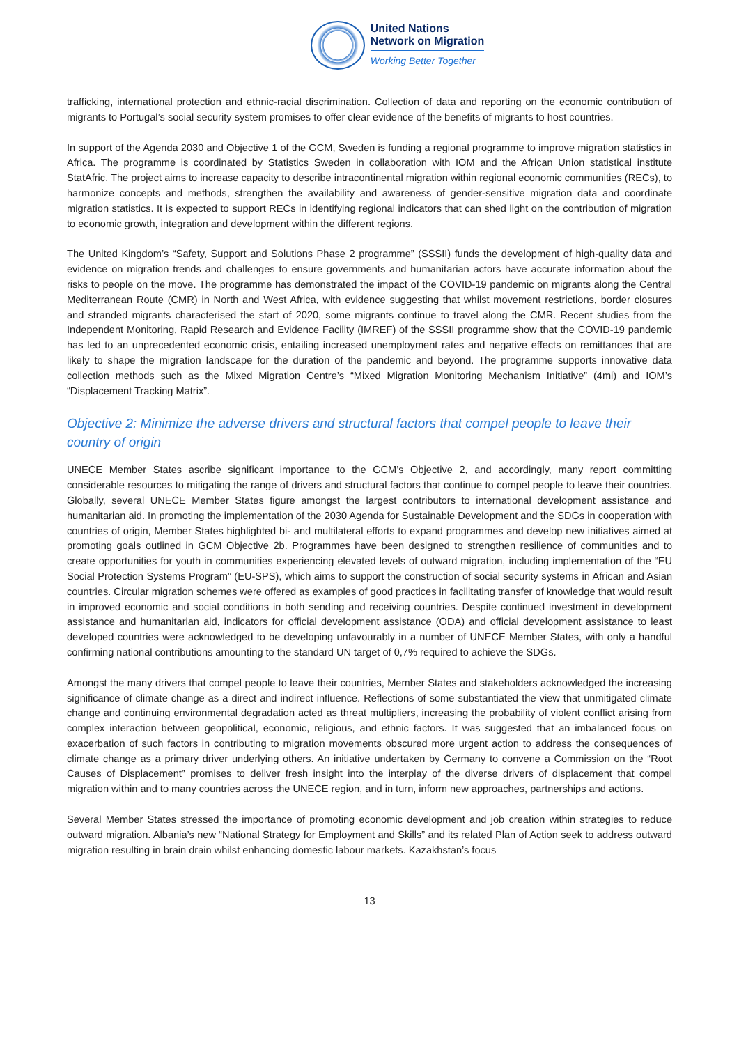United Nations
Network on Migration
Working Better Together
trafficking, international protection and ethnic-racial discrimination. Collection of data and reporting on the economic contribution of migrants to Portugal’s social security system promises to offer clear evidence of the benefits of migrants to host countries.
In support of the Agenda 2030 and Objective 1 of the GCM, Sweden is funding a regional programme to improve migration statistics in Africa. The programme is coordinated by Statistics Sweden in collaboration with IOM and the African Union statistical institute StatAfric. The project aims to increase capacity to describe intracontinental migration within regional economic communities (RECs), to harmonize concepts and methods, strengthen the availability and awareness of gender-sensitive migration data and coordinate migration statistics. It is expected to support RECs in identifying regional indicators that can shed light on the contribution of migration to economic growth, integration and development within the different regions.
The United Kingdom’s “Safety, Support and Solutions Phase 2 programme” (SSSII) funds the development of high-quality data and evidence on migration trends and challenges to ensure governments and humanitarian actors have accurate information about the risks to people on the move. The programme has demonstrated the impact of the COVID-19 pandemic on migrants along the Central Mediterranean Route (CMR) in North and West Africa, with evidence suggesting that whilst movement restrictions, border closures and stranded migrants characterised the start of 2020, some migrants continue to travel along the CMR. Recent studies from the Independent Monitoring, Rapid Research and Evidence Facility (IMREF) of the SSSII programme show that the COVID-19 pandemic has led to an unprecedented economic crisis, entailing increased unemployment rates and negative effects on remittances that are likely to shape the migration landscape for the duration of the pandemic and beyond. The programme supports innovative data collection methods such as the Mixed Migration Centre’s “Mixed Migration Monitoring Mechanism Initiative” (4mi) and IOM’s “Displacement Tracking Matrix”.
Objective 2: Minimize the adverse drivers and structural factors that compel people to leave their country of origin
UNECE Member States ascribe significant importance to the GCM’s Objective 2, and accordingly, many report committing considerable resources to mitigating the range of drivers and structural factors that continue to compel people to leave their countries. Globally, several UNECE Member States figure amongst the largest contributors to international development assistance and humanitarian aid. In promoting the implementation of the 2030 Agenda for Sustainable Development and the SDGs in cooperation with countries of origin, Member States highlighted bi- and multilateral efforts to expand programmes and develop new initiatives aimed at promoting goals outlined in GCM Objective 2b. Programmes have been designed to strengthen resilience of communities and to create opportunities for youth in communities experiencing elevated levels of outward migration, including implementation of the “EU Social Protection Systems Program” (EU-SPS), which aims to support the construction of social security systems in African and Asian countries. Circular migration schemes were offered as examples of good practices in facilitating transfer of knowledge that would result in improved economic and social conditions in both sending and receiving countries. Despite continued investment in development assistance and humanitarian aid, indicators for official development assistance (ODA) and official development assistance to least developed countries were acknowledged to be developing unfavourably in a number of UNECE Member States, with only a handful confirming national contributions amounting to the standard UN target of 0,7% required to achieve the SDGs.
Amongst the many drivers that compel people to leave their countries, Member States and stakeholders acknowledged the increasing significance of climate change as a direct and indirect influence. Reflections of some substantiated the view that unmitigated climate change and continuing environmental degradation acted as threat multipliers, increasing the probability of violent conflict arising from complex interaction between geopolitical, economic, religious, and ethnic factors. It was suggested that an imbalanced focus on exacerbation of such factors in contributing to migration movements obscured more urgent action to address the consequences of climate change as a primary driver underlying others. An initiative undertaken by Germany to convene a Commission on the “Root Causes of Displacement” promises to deliver fresh insight into the interplay of the diverse drivers of displacement that compel migration within and to many countries across the UNECE region, and in turn, inform new approaches, partnerships and actions.
Several Member States stressed the importance of promoting economic development and job creation within strategies to reduce outward migration. Albania’s new “National Strategy for Employment and Skills” and its related Plan of Action seek to address outward migration resulting in brain drain whilst enhancing domestic labour markets. Kazakhstan’s focus
13